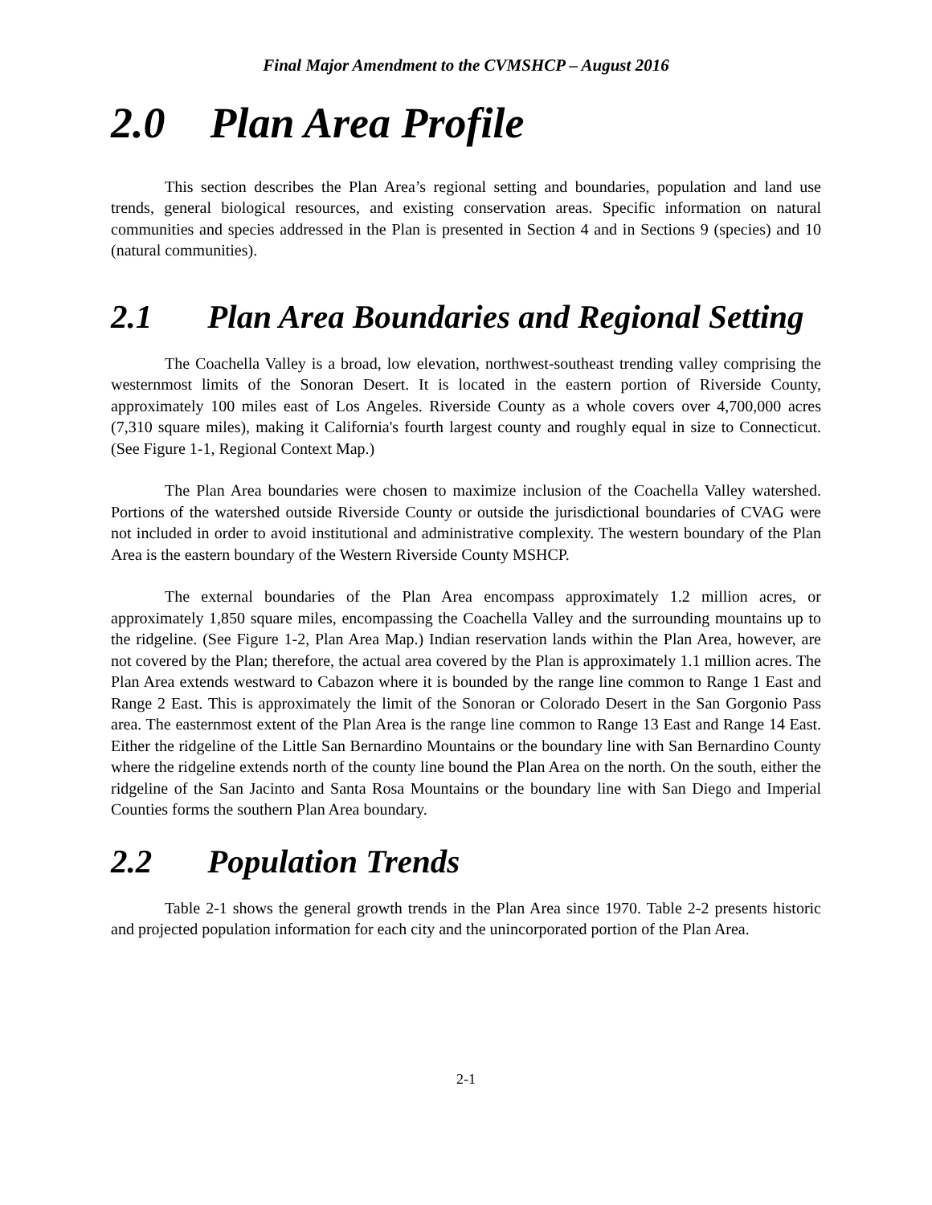Final Major Amendment to the CVMSHCP – August 2016
2.0 Plan Area Profile
This section describes the Plan Area’s regional setting and boundaries, population and land use trends, general biological resources, and existing conservation areas. Specific information on natural communities and species addressed in the Plan is presented in Section 4 and in Sections 9 (species) and 10 (natural communities).
2.1 Plan Area Boundaries and Regional Setting
The Coachella Valley is a broad, low elevation, northwest-southeast trending valley comprising the westernmost limits of the Sonoran Desert. It is located in the eastern portion of Riverside County, approximately 100 miles east of Los Angeles. Riverside County as a whole covers over 4,700,000 acres (7,310 square miles), making it California's fourth largest county and roughly equal in size to Connecticut. (See Figure 1-1, Regional Context Map.)
The Plan Area boundaries were chosen to maximize inclusion of the Coachella Valley watershed. Portions of the watershed outside Riverside County or outside the jurisdictional boundaries of CVAG were not included in order to avoid institutional and administrative complexity. The western boundary of the Plan Area is the eastern boundary of the Western Riverside County MSHCP.
The external boundaries of the Plan Area encompass approximately 1.2 million acres, or approximately 1,850 square miles, encompassing the Coachella Valley and the surrounding mountains up to the ridgeline. (See Figure 1-2, Plan Area Map.) Indian reservation lands within the Plan Area, however, are not covered by the Plan; therefore, the actual area covered by the Plan is approximately 1.1 million acres. The Plan Area extends westward to Cabazon where it is bounded by the range line common to Range 1 East and Range 2 East. This is approximately the limit of the Sonoran or Colorado Desert in the San Gorgonio Pass area. The easternmost extent of the Plan Area is the range line common to Range 13 East and Range 14 East. Either the ridgeline of the Little San Bernardino Mountains or the boundary line with San Bernardino County where the ridgeline extends north of the county line bound the Plan Area on the north. On the south, either the ridgeline of the San Jacinto and Santa Rosa Mountains or the boundary line with San Diego and Imperial Counties forms the southern Plan Area boundary.
2.2 Population Trends
Table 2-1 shows the general growth trends in the Plan Area since 1970. Table 2-2 presents historic and projected population information for each city and the unincorporated portion of the Plan Area.
2-1